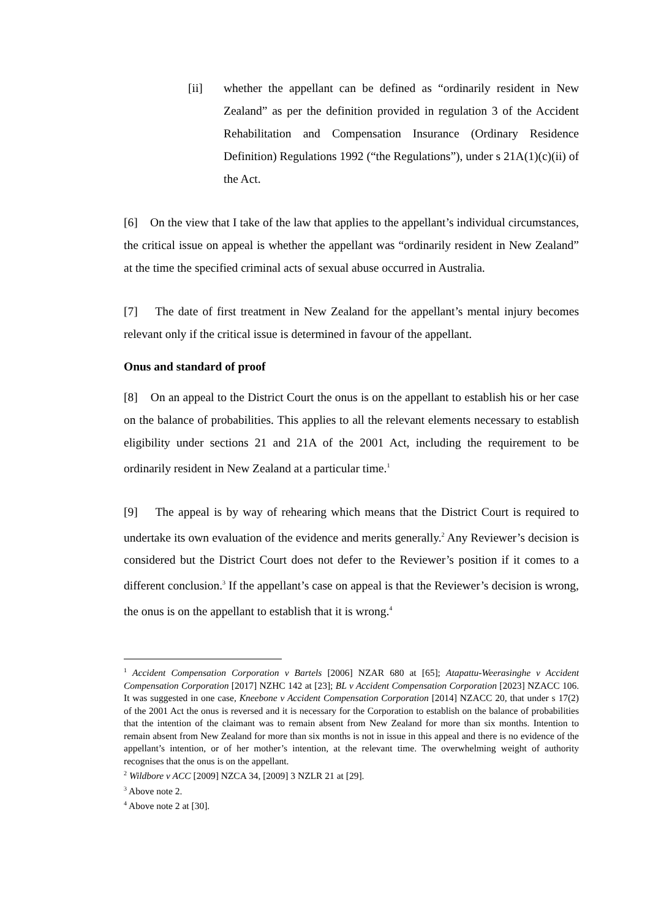[ii] whether the appellant can be defined as “ordinarily resident in New Zealand” as per the definition provided in regulation 3 of the Accident Rehabilitation and Compensation Insurance (Ordinary Residence Definition) Regulations 1992 (“the Regulations”), under s 21A(1)(c)(ii) of the Act.
[6] On the view that I take of the law that applies to the appellant’s individual circumstances, the critical issue on appeal is whether the appellant was “ordinarily resident in New Zealand” at the time the specified criminal acts of sexual abuse occurred in Australia.
[7] The date of first treatment in New Zealand for the appellant’s mental injury becomes relevant only if the critical issue is determined in favour of the appellant.
Onus and standard of proof
[8] On an appeal to the District Court the onus is on the appellant to establish his or her case on the balance of probabilities. This applies to all the relevant elements necessary to establish eligibility under sections 21 and 21A of the 2001 Act, including the requirement to be ordinarily resident in New Zealand at a particular time.<sup>1</sup>
[9] The appeal is by way of rehearing which means that the District Court is required to undertake its own evaluation of the evidence and merits generally.<sup>2</sup> Any Reviewer’s decision is considered but the District Court does not defer to the Reviewer’s position if it comes to a different conclusion.<sup>3</sup> If the appellant’s case on appeal is that the Reviewer’s decision is wrong, the onus is on the appellant to establish that it is wrong.<sup>4</sup>
<sup>1</sup> Accident Compensation Corporation v Bartels [2006] NZAR 680 at [65]; Atapattu-Weerasinghe v Accident Compensation Corporation [2017] NZHC 142 at [23]; BL v Accident Compensation Corporation [2023] NZACC 106. It was suggested in one case, Kneebone v Accident Compensation Corporation [2014] NZACC 20, that under s 17(2) of the 2001 Act the onus is reversed and it is necessary for the Corporation to establish on the balance of probabilities that the intention of the claimant was to remain absent from New Zealand for more than six months. Intention to remain absent from New Zealand for more than six months is not in issue in this appeal and there is no evidence of the appellant’s intention, or of her mother’s intention, at the relevant time. The overwhelming weight of authority recognises that the onus is on the appellant.
<sup>2</sup> Wildbore v ACC [2009] NZCA 34, [2009] 3 NZLR 21 at [29].
<sup>3</sup> Above note 2.
<sup>4</sup> Above note 2 at [30].